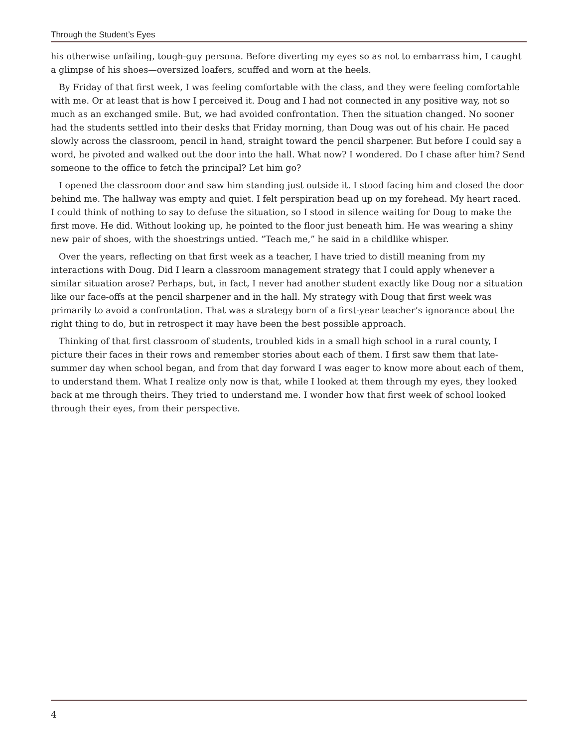Through the Student’s Eyes
his otherwise unfailing, tough-guy persona. Before diverting my eyes so as not to embarrass him, I caught a glimpse of his shoes—oversized loafers, scuffed and worn at the heels.
By Friday of that first week, I was feeling comfortable with the class, and they were feeling comfortable with me. Or at least that is how I perceived it. Doug and I had not connected in any positive way, not so much as an exchanged smile. But, we had avoided confrontation. Then the situation changed. No sooner had the students settled into their desks that Friday morning, than Doug was out of his chair. He paced slowly across the classroom, pencil in hand, straight toward the pencil sharpener. But before I could say a word, he pivoted and walked out the door into the hall. What now? I wondered. Do I chase after him? Send someone to the office to fetch the principal? Let him go?
I opened the classroom door and saw him standing just outside it. I stood facing him and closed the door behind me. The hallway was empty and quiet. I felt perspiration bead up on my forehead. My heart raced. I could think of nothing to say to defuse the situation, so I stood in silence waiting for Doug to make the first move. He did. Without looking up, he pointed to the floor just beneath him. He was wearing a shiny new pair of shoes, with the shoestrings untied. “Teach me,” he said in a childlike whisper.
Over the years, reflecting on that first week as a teacher, I have tried to distill meaning from my interactions with Doug. Did I learn a classroom management strategy that I could apply whenever a similar situation arose? Perhaps, but, in fact, I never had another student exactly like Doug nor a situation like our face-offs at the pencil sharpener and in the hall. My strategy with Doug that first week was primarily to avoid a confrontation. That was a strategy born of a first-year teacher’s ignorance about the right thing to do, but in retrospect it may have been the best possible approach.
Thinking of that first classroom of students, troubled kids in a small high school in a rural county, I picture their faces in their rows and remember stories about each of them. I first saw them that late-summer day when school began, and from that day forward I was eager to know more about each of them, to understand them. What I realize only now is that, while I looked at them through my eyes, they looked back at me through theirs. They tried to understand me. I wonder how that first week of school looked through their eyes, from their perspective.
4